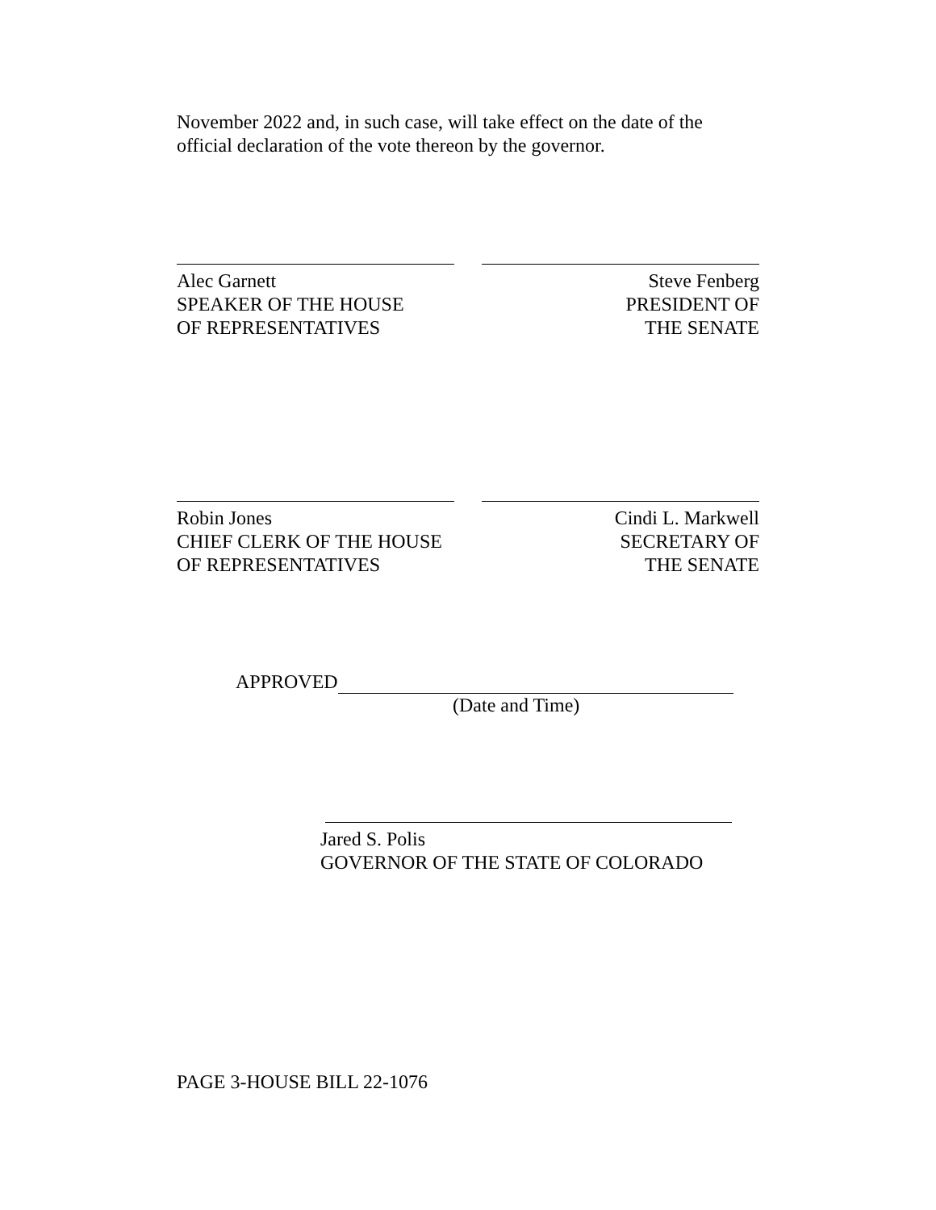November 2022 and, in such case, will take effect on the date of the official declaration of the vote thereon by the governor.
Alec Garnett
SPEAKER OF THE HOUSE
OF REPRESENTATIVES
Steve Fenberg
PRESIDENT OF
THE SENATE
Robin Jones
CHIEF CLERK OF THE HOUSE
OF REPRESENTATIVES
Cindi L. Markwell
SECRETARY OF
THE SENATE
APPROVED
(Date and Time)
Jared S. Polis
GOVERNOR OF THE STATE OF COLORADO
PAGE 3-HOUSE BILL 22-1076